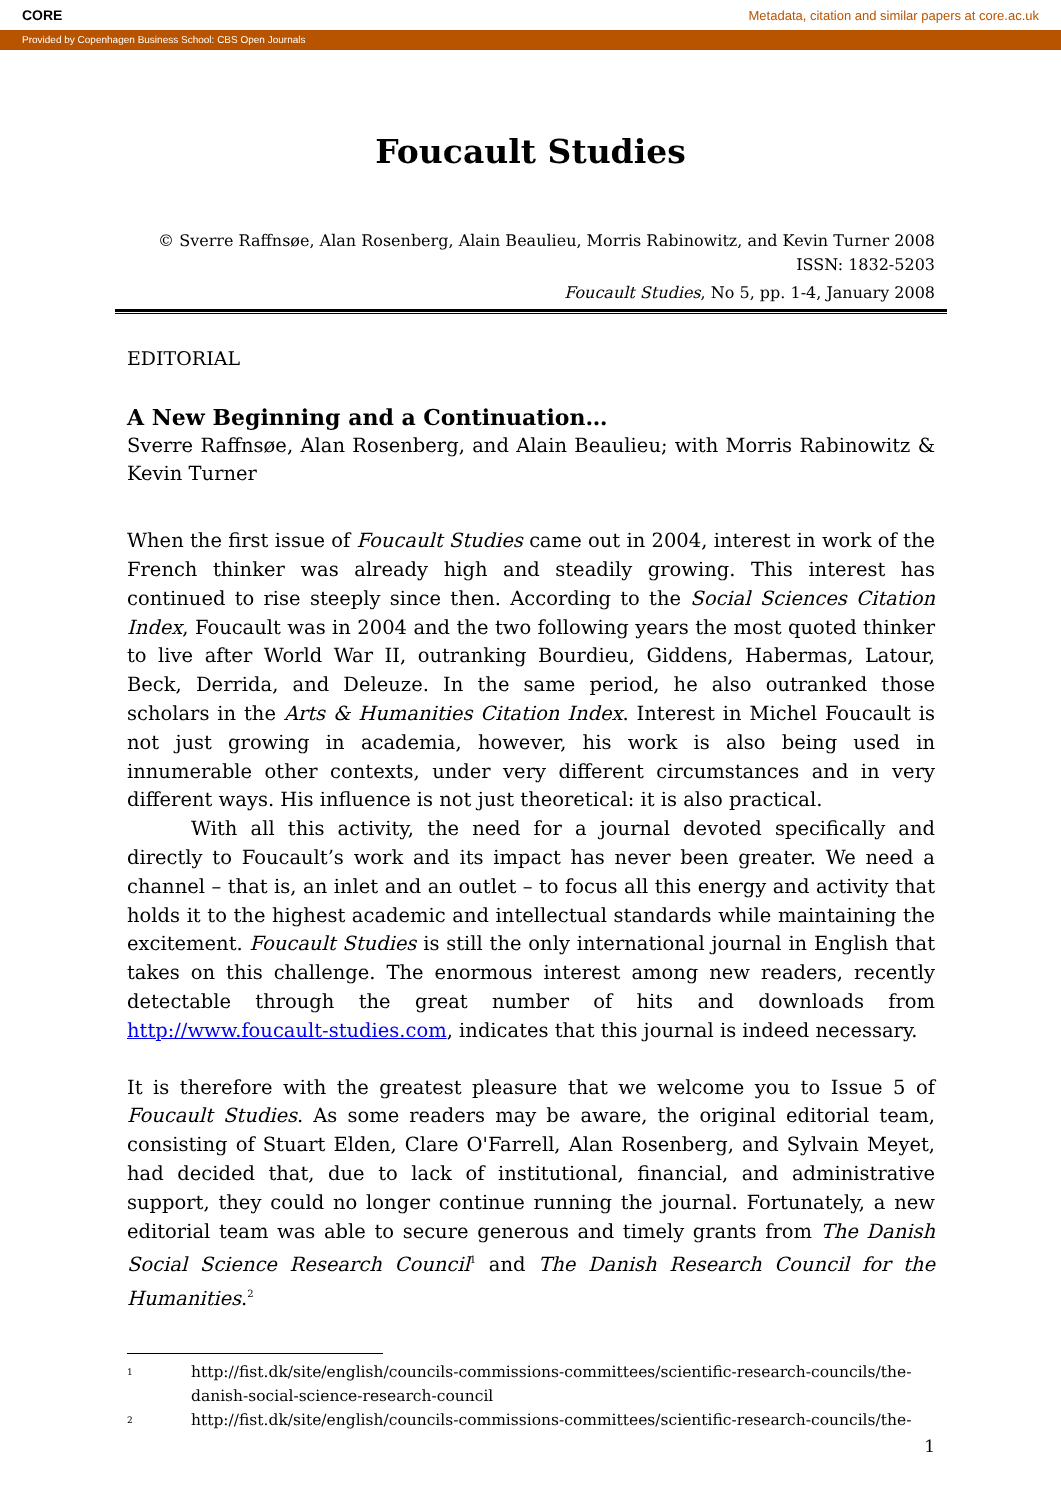CORE Metadata, citation and similar papers at core.ac.uk
Provided by Copenhagen Business School: CBS Open Journals
Foucault Studies
© Sverre Raffnsøe, Alan Rosenberg, Alain Beaulieu, Morris Rabinowitz, and Kevin Turner 2008
ISSN: 1832-5203
Foucault Studies, No 5, pp. 1-4, January 2008
EDITORIAL
A New Beginning and a Continuation…
Sverre Raffnsøe, Alan Rosenberg, and Alain Beaulieu; with Morris Rabinowitz & Kevin Turner
When the first issue of Foucault Studies came out in 2004, interest in work of the French thinker was already high and steadily growing. This interest has continued to rise steeply since then. According to the Social Sciences Citation Index, Foucault was in 2004 and the two following years the most quoted thinker to live after World War II, outranking Bourdieu, Giddens, Habermas, Latour, Beck, Derrida, and Deleuze. In the same period, he also outranked those scholars in the Arts & Humanities Citation Index. Interest in Michel Foucault is not just growing in academia, however, his work is also being used in innumerable other contexts, under very different circumstances and in very different ways. His influence is not just theoretical: it is also practical.
With all this activity, the need for a journal devoted specifically and directly to Foucault’s work and its impact has never been greater. We need a channel – that is, an inlet and an outlet – to focus all this energy and activity that holds it to the highest academic and intellectual standards while maintaining the excitement. Foucault Studies is still the only international journal in English that takes on this challenge. The enormous interest among new readers, recently detectable through the great number of hits and downloads from http://www.foucault-studies.com, indicates that this journal is indeed necessary.
It is therefore with the greatest pleasure that we welcome you to Issue 5 of Foucault Studies. As some readers may be aware, the original editorial team, consisting of Stuart Elden, Clare O'Farrell, Alan Rosenberg, and Sylvain Meyet, had decided that, due to lack of institutional, financial, and administrative support, they could no longer continue running the journal. Fortunately, a new editorial team was able to secure generous and timely grants from The Danish Social Science Research Council<sup>1</sup> and The Danish Research Council for the Humanities.<sup>2</sup>
1
http://fist.dk/site/english/councils-commissions-committees/scientific-research-councils/the-danish-social-science-research-council
2
http://fist.dk/site/english/councils-commissions-committees/scientific-research-councils/the-
1